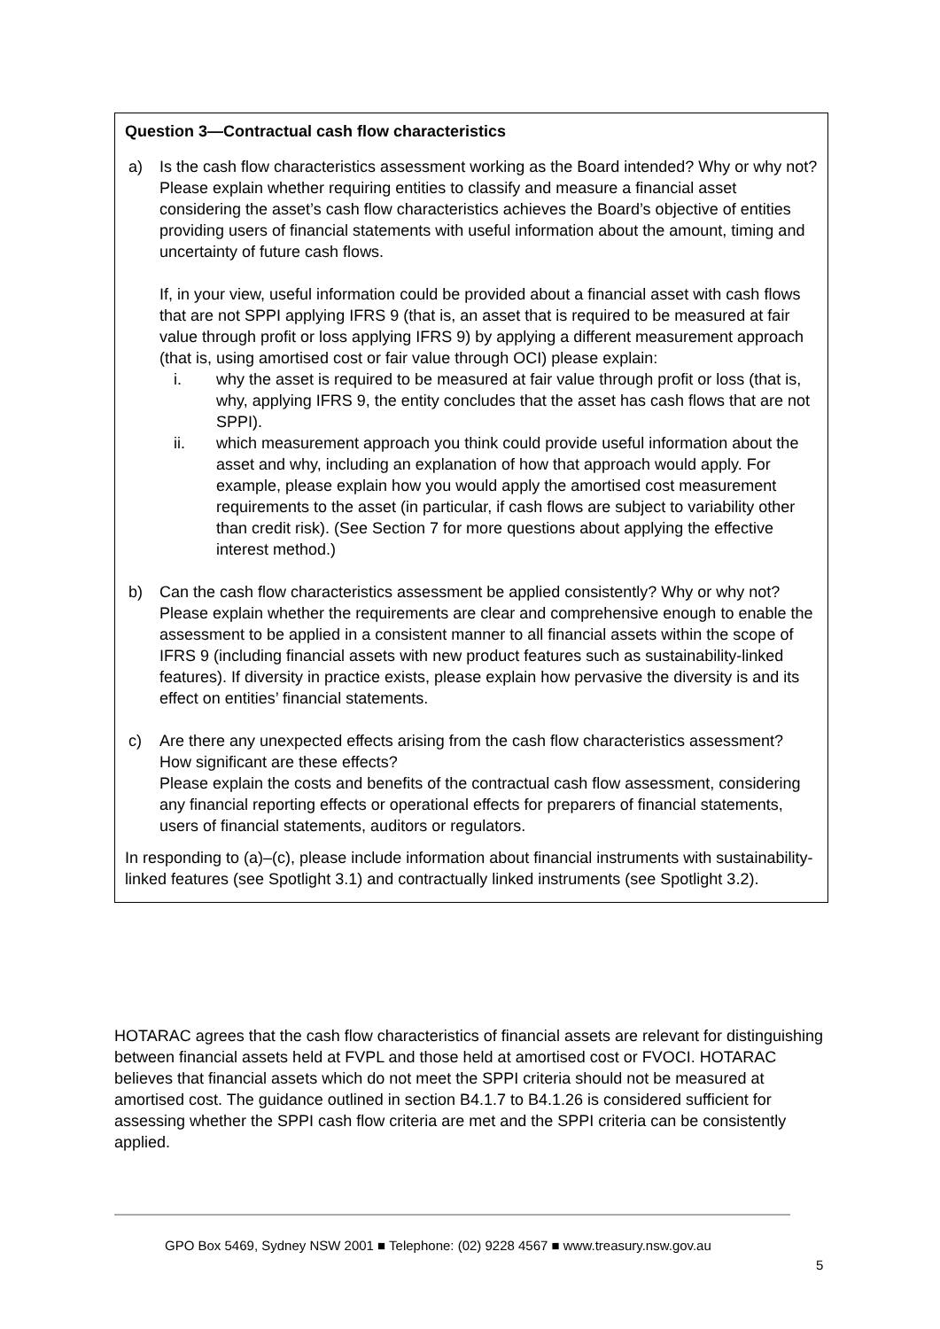Question 3—Contractual cash flow characteristics
a) Is the cash flow characteristics assessment working as the Board intended? Why or why not?
Please explain whether requiring entities to classify and measure a financial asset considering the asset’s cash flow characteristics achieves the Board’s objective of entities providing users of financial statements with useful information about the amount, timing and uncertainty of future cash flows.
If, in your view, useful information could be provided about a financial asset with cash flows that are not SPPI applying IFRS 9 (that is, an asset that is required to be measured at fair value through profit or loss applying IFRS 9) by applying a different measurement approach (that is, using amortised cost or fair value through OCI) please explain:
i. why the asset is required to be measured at fair value through profit or loss (that is, why, applying IFRS 9, the entity concludes that the asset has cash flows that are not SPPI).
ii. which measurement approach you think could provide useful information about the asset and why, including an explanation of how that approach would apply. For example, please explain how you would apply the amortised cost measurement requirements to the asset (in particular, if cash flows are subject to variability other than credit risk). (See Section 7 for more questions about applying the effective interest method.)
b) Can the cash flow characteristics assessment be applied consistently? Why or why not?
Please explain whether the requirements are clear and comprehensive enough to enable the assessment to be applied in a consistent manner to all financial assets within the scope of IFRS 9 (including financial assets with new product features such as sustainability-linked features). If diversity in practice exists, please explain how pervasive the diversity is and its effect on entities’ financial statements.
c) Are there any unexpected effects arising from the cash flow characteristics assessment? How significant are these effects?
Please explain the costs and benefits of the contractual cash flow assessment, considering any financial reporting effects or operational effects for preparers of financial statements, users of financial statements, auditors or regulators.
In responding to (a)–(c), please include information about financial instruments with sustainability-linked features (see Spotlight 3.1) and contractually linked instruments (see Spotlight 3.2).
HOTARAC agrees that the cash flow characteristics of financial assets are relevant for distinguishing between financial assets held at FVPL and those held at amortised cost or FVOCI. HOTARAC believes that financial assets which do not meet the SPPI criteria should not be measured at amortised cost. The guidance outlined in section B4.1.7 to B4.1.26 is considered sufficient for assessing whether the SPPI cash flow criteria are met and the SPPI criteria can be consistently applied.
GPO Box 5469, Sydney NSW 2001 ■ Telephone: (02) 9228 4567 ■ www.treasury.nsw.gov.au
5